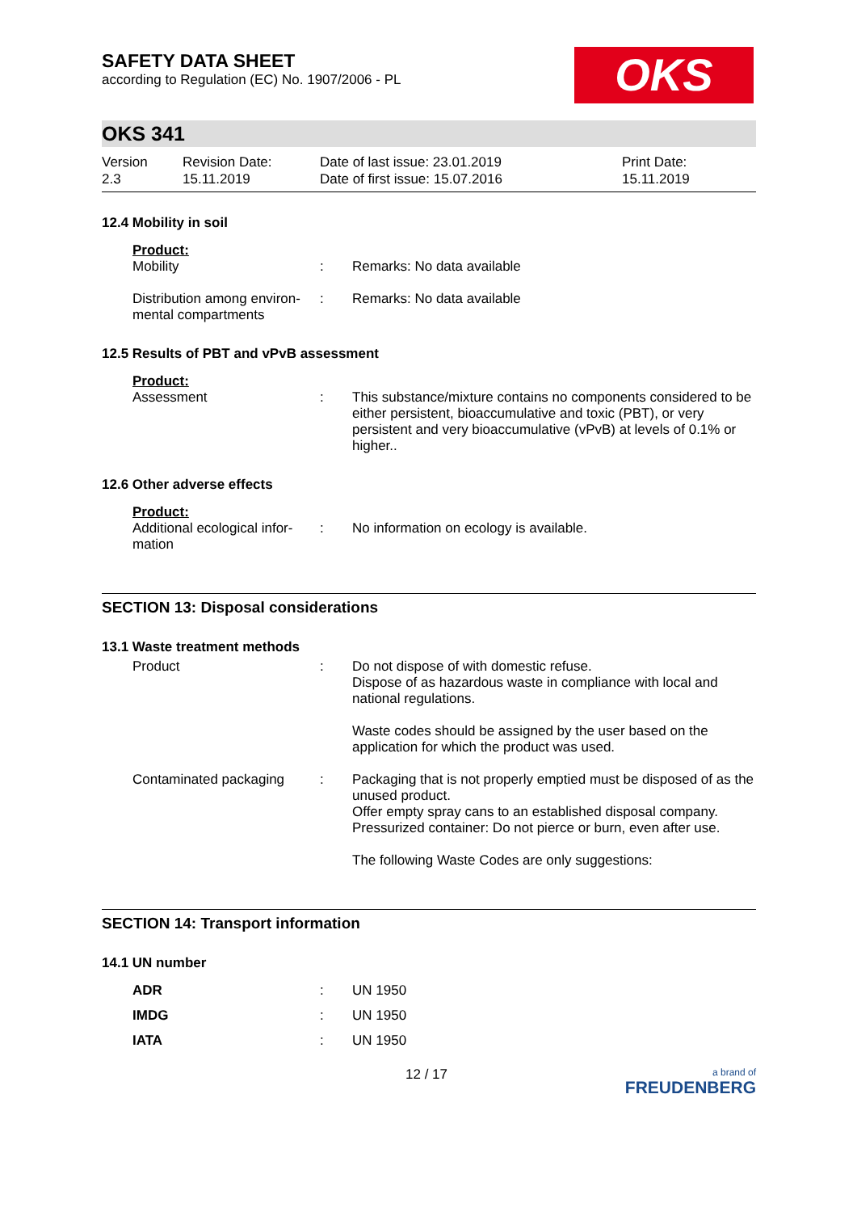OKS
SAFETY DATA SHEET
according to Regulation (EC) No. 1907/2006 - PL
OKS 341
Version
2.3
Revision Date:
15.11.2019
Date of last issue: 23.01.2019
Date of first issue: 15.07.2016
Print Date:
15.11.2019
12.4 Mobility in soil
Product:
| Mobility | : | Remarks: No data available |
| Distribution among environ-mental compartments | : | Remarks: No data available |
12.5 Results of PBT and vPvB assessment
Product:
| Assessment | : | This substance/mixture contains no components considered to be either persistent, bioaccumulative and toxic (PBT), or very persistent and very bioaccumulative (vPvB) at levels of 0.1% or higher.. |
12.6 Other adverse effects
Product:
| Additional ecological infor-mation | : | No information on ecology is available. |
SECTION 13: Disposal considerations
13.1 Waste treatment methods
| Product | : | Do not dispose of with domestic refuse. Dispose of as hazardous waste in compliance with local and national regulations. Waste codes should be assigned by the user based on the application for which the product was used. |
| Contaminated packaging | : | Packaging that is not properly emptied must be disposed of as the unused product. Offer empty spray cans to an established disposal company. Pressurized container: Do not pierce or burn, even after use. The following Waste Codes are only suggestions: |
SECTION 14: Transport information
14.1 UN number
| ADR | : | UN 1950 |
| IMDG | : | UN 1950 |
| IATA | : | UN 1950 |
12 / 17 a brand of
FREUDENBERG